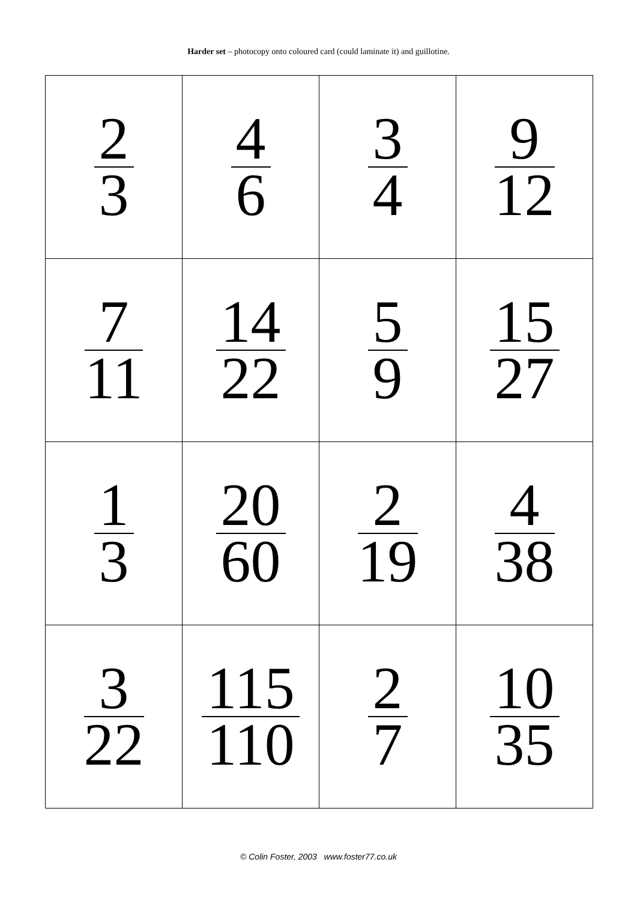Harder set – photocopy onto coloured card (could laminate it) and guillotine.
| 2 3 | 4 6 | 3 4 | 9 12 |
| 7 11 | 14 22 | 5 9 | 15 27 |
| 1 3 | 20 60 | 2 19 | 4 38 |
| 3 22 | 115 110 | 2 7 | 10 35 |
© Colin Foster, 2003 www.foster77.co.uk